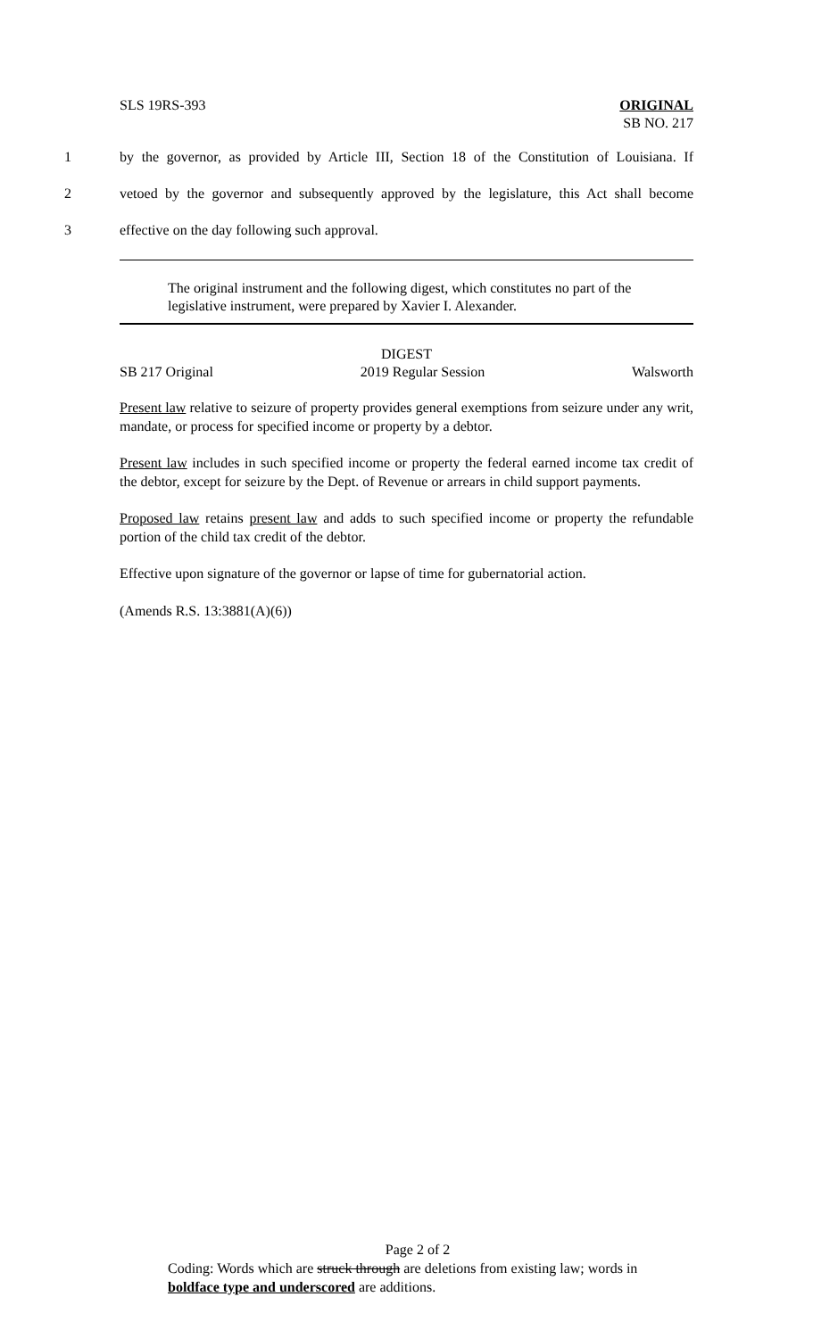SLS 19RS-393 ORIGINAL
SB NO. 217
1 by the governor, as provided by Article III, Section 18 of the Constitution of Louisiana. If
2 vetoed by the governor and subsequently approved by the legislature, this Act shall become
3 effective on the day following such approval.
The original instrument and the following digest, which constitutes no part of the legislative instrument, were prepared by Xavier I. Alexander.
DIGEST
SB 217 Original 2019 Regular Session Walsworth
Present law relative to seizure of property provides general exemptions from seizure under any writ, mandate, or process for specified income or property by a debtor.
Present law includes in such specified income or property the federal earned income tax credit of the debtor, except for seizure by the Dept. of Revenue or arrears in child support payments.
Proposed law retains present law and adds to such specified income or property the refundable portion of the child tax credit of the debtor.
Effective upon signature of the governor or lapse of time for gubernatorial action.
(Amends R.S. 13:3881(A)(6))
Page 2 of 2
Coding: Words which are struck through are deletions from existing law; words in boldface type and underscored are additions.